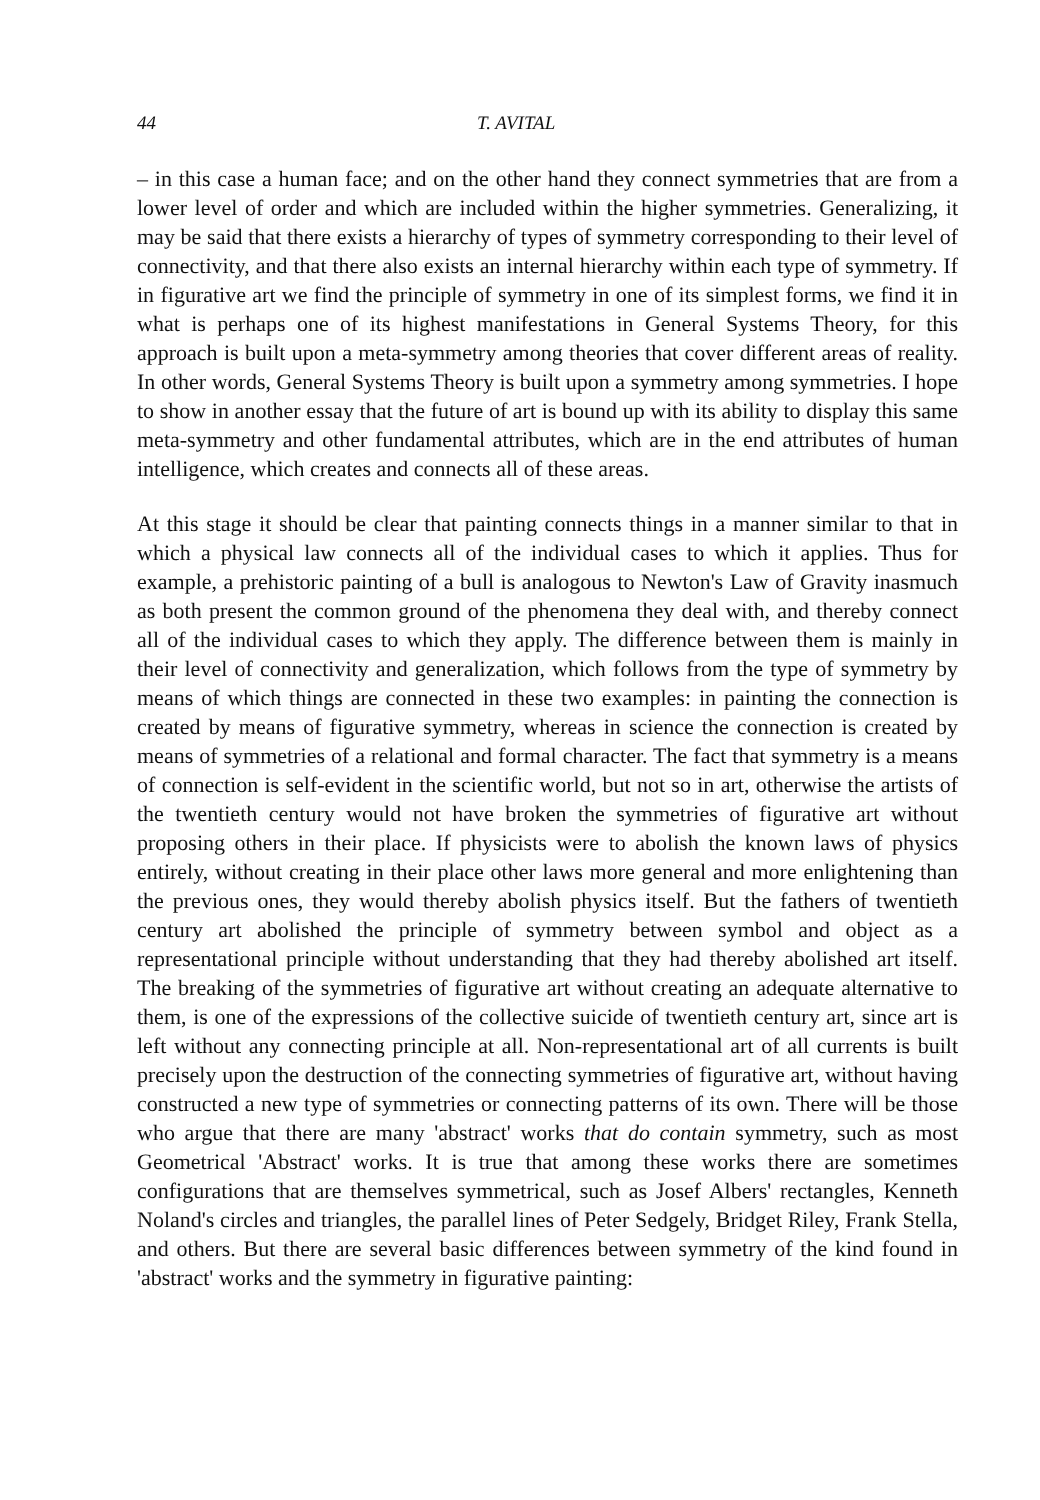44 T. AVITAL
– in this case a human face; and on the other hand they connect symmetries that are from a lower level of order and which are included within the higher symmetries. Generalizing, it may be said that there exists a hierarchy of types of symmetry corresponding to their level of connectivity, and that there also exists an internal hierarchy within each type of symmetry. If in figurative art we find the principle of symmetry in one of its simplest forms, we find it in what is perhaps one of its highest manifestations in General Systems Theory, for this approach is built upon a meta-symmetry among theories that cover different areas of reality. In other words, General Systems Theory is built upon a symmetry among symmetries. I hope to show in another essay that the future of art is bound up with its ability to display this same meta-symmetry and other fundamental attributes, which are in the end attributes of human intelligence, which creates and connects all of these areas.
At this stage it should be clear that painting connects things in a manner similar to that in which a physical law connects all of the individual cases to which it applies. Thus for example, a prehistoric painting of a bull is analogous to Newton's Law of Gravity inasmuch as both present the common ground of the phenomena they deal with, and thereby connect all of the individual cases to which they apply. The difference between them is mainly in their level of connectivity and generalization, which follows from the type of symmetry by means of which things are connected in these two examples: in painting the connection is created by means of figurative symmetry, whereas in science the connection is created by means of symmetries of a relational and formal character. The fact that symmetry is a means of connection is self-evident in the scientific world, but not so in art, otherwise the artists of the twentieth century would not have broken the symmetries of figurative art without proposing others in their place. If physicists were to abolish the known laws of physics entirely, without creating in their place other laws more general and more enlightening than the previous ones, they would thereby abolish physics itself. But the fathers of twentieth century art abolished the principle of symmetry between symbol and object as a representational principle without understanding that they had thereby abolished art itself. The breaking of the symmetries of figurative art without creating an adequate alternative to them, is one of the expressions of the collective suicide of twentieth century art, since art is left without any connecting principle at all. Non-representational art of all currents is built precisely upon the destruction of the connecting symmetries of figurative art, without having constructed a new type of symmetries or connecting patterns of its own. There will be those who argue that there are many 'abstract' works that do contain symmetry, such as most Geometrical 'Abstract' works. It is true that among these works there are sometimes configurations that are themselves symmetrical, such as Josef Albers' rectangles, Kenneth Noland's circles and triangles, the parallel lines of Peter Sedgely, Bridget Riley, Frank Stella, and others. But there are several basic differences between symmetry of the kind found in 'abstract' works and the symmetry in figurative painting: